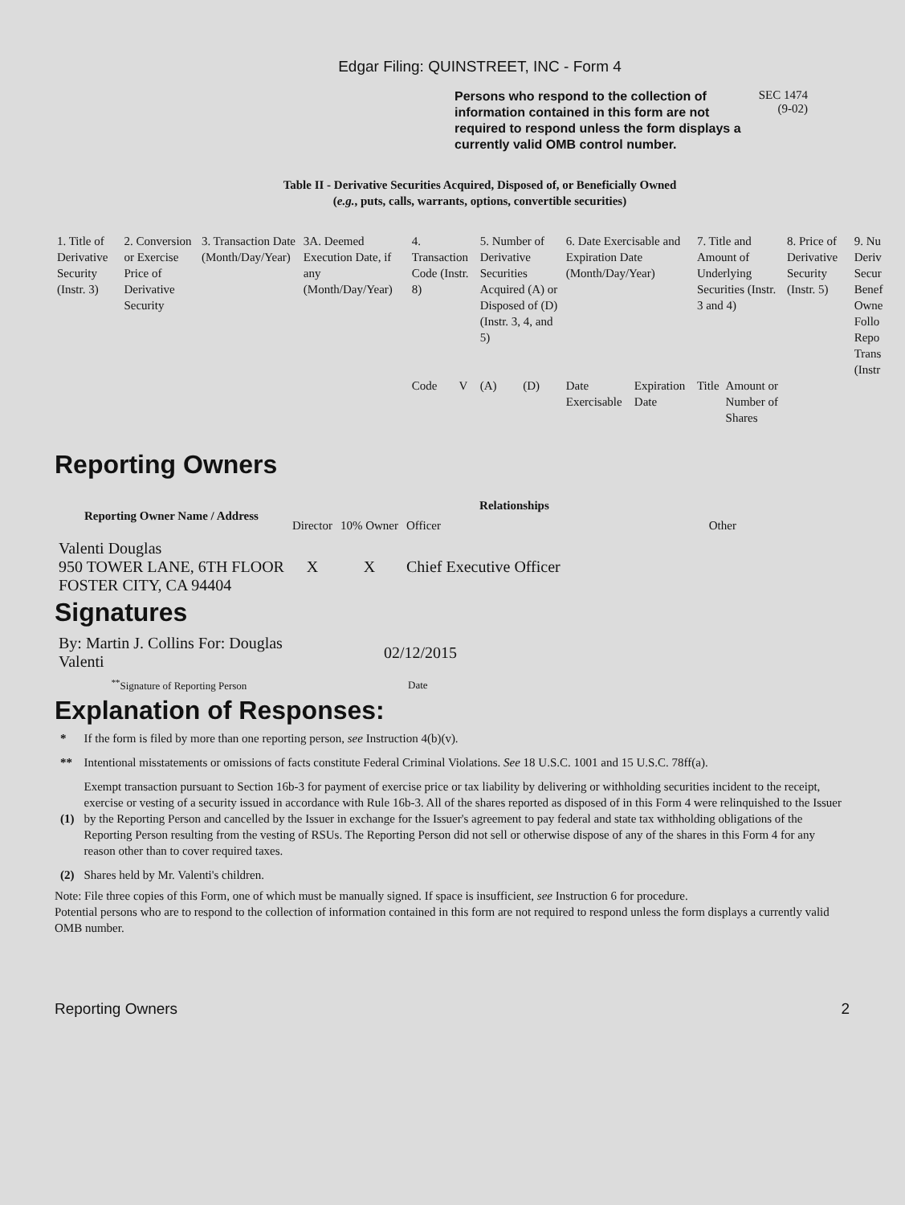Edgar Filing: QUINSTREET, INC - Form 4
Persons who respond to the collection of information contained in this form are not required to respond unless the form displays a currently valid OMB control number.
SEC 1474
(9-02)
Table II - Derivative Securities Acquired, Disposed of, or Beneficially Owned
(e.g., puts, calls, warrants, options, convertible securities)
| 1. Title of Derivative Security (Instr. 3) | 2. Conversion or Exercise Price of Derivative Security | 3. Transaction Date (Month/Day/Year) | 3A. Deemed Execution Date, if any (Month/Day/Year) | 4. Transaction Code (Instr. 8) | | 5. Number of Derivative Securities Acquired (A) or Disposed of (D) (Instr. 3, 4, and 5) | | 6. Date Exercisable and Expiration Date (Month/Day/Year) | | 7. Title and Amount of Underlying Securities (Instr. 3 and 4) | | 8. Price of Derivative Security (Instr. 5) | 9. Nu Deriv Secur Benef Owne Follo Repo Trans (Instr |
| | | | | Code | V | (A) | (D) | Date Exercisable | Expiration Date | Title | Amount or Number of Shares | | |
Reporting Owners
| Reporting Owner Name / Address | Relationships | | | |
| --- | --- | --- | --- | --- |
| | Director | 10% Owner | Officer | Other |
| Valenti Douglas 950 TOWER LANE, 6TH FLOOR FOSTER CITY, CA 94404 | X | X | Chief Executive Officer | |
Signatures
| By: Martin J. Collins For: Douglas Valenti | 02/12/2015 |
| <sup>**</sup> Signature of Reporting Person | Date |
Explanation of Responses:
| * | If the form is filed by more than one reporting person, see Instruction 4(b)(v). |
| ** | Intentional misstatements or omissions of facts constitute Federal Criminal Violations. See 18 U.S.C. 1001 and 15 U.S.C. 78ff(a). |
| (1) | Exempt transaction pursuant to Section 16b-3 for payment of exercise price or tax liability by delivering or withholding securities incident to the receipt, exercise or vesting of a security issued in accordance with Rule 16b-3. All of the shares reported as disposed of in this Form 4 were relinquished to the Issuer by the Reporting Person and cancelled by the Issuer in exchange for the Issuer's agreement to pay federal and state tax withholding obligations of the Reporting Person resulting from the vesting of RSUs. The Reporting Person did not sell or otherwise dispose of any of the shares in this Form 4 for any reason other than to cover required taxes. |
| (2) | Shares held by Mr. Valenti's children. |
Note: File three copies of this Form, one of which must be manually signed. If space is insufficient, see Instruction 6 for procedure.
Potential persons who are to respond to the collection of information contained in this form are not required to respond unless the form displays a currently valid OMB number.
Reporting Owners 2